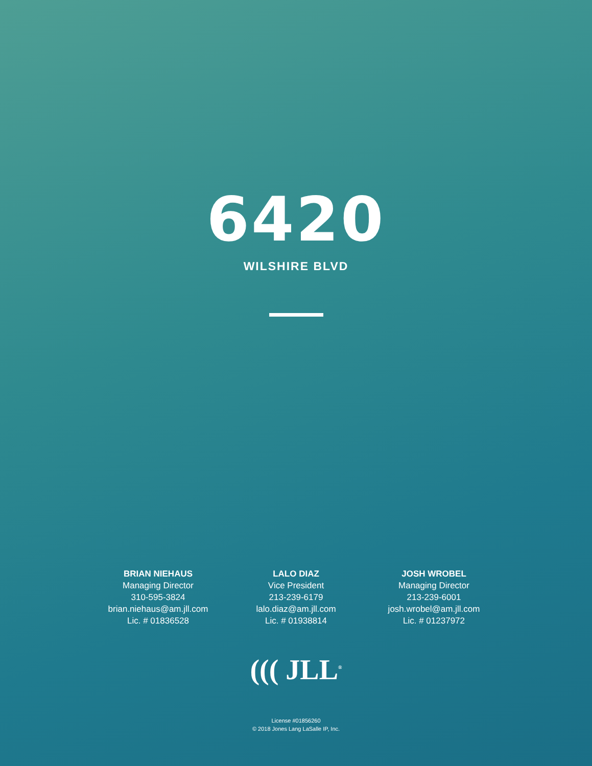6420
WILSHIRE BLVD
BRIAN NIEHAUS
Managing Director
310-595-3824
brian.niehaus@am.jll.com
Lic. # 01836528
LALO DIAZ
Vice President
213-239-6179
lalo.diaz@am.jll.com
Lic. # 01938814
JOSH WROBEL
Managing Director
213-239-6001
josh.wrobel@am.jll.com
Lic. # 01237972
((( JLL<sup>®</sup>
License #01856260
© 2018 Jones Lang LaSalle IP, Inc.